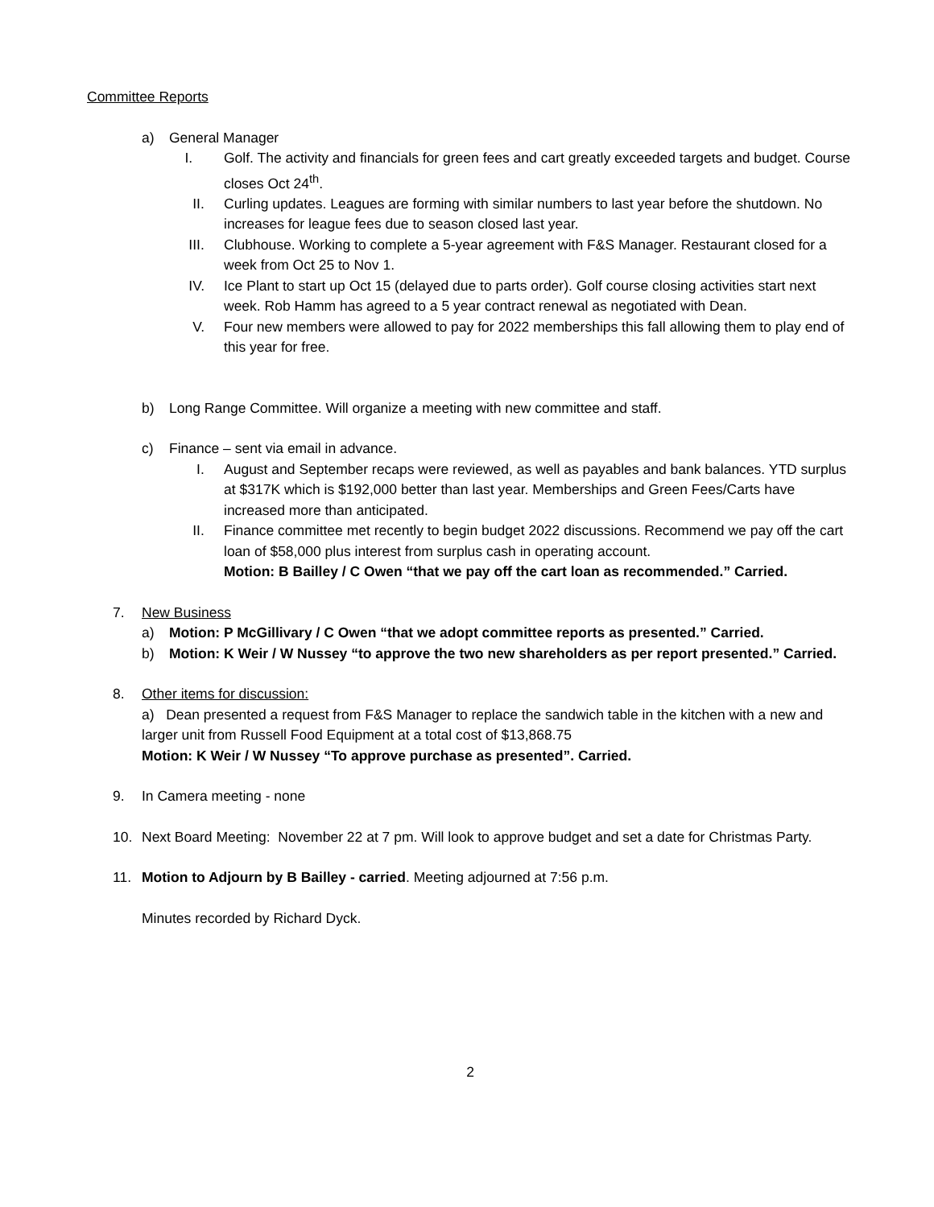Committee Reports
a) General Manager
I. Golf. The activity and financials for green fees and cart greatly exceeded targets and budget. Course closes Oct 24<sup>th</sup>.
II. Curling updates. Leagues are forming with similar numbers to last year before the shutdown. No increases for league fees due to season closed last year.
III. Clubhouse. Working to complete a 5-year agreement with F&S Manager. Restaurant closed for a week from Oct 25 to Nov 1.
IV. Ice Plant to start up Oct 15 (delayed due to parts order). Golf course closing activities start next week. Rob Hamm has agreed to a 5 year contract renewal as negotiated with Dean.
V. Four new members were allowed to pay for 2022 memberships this fall allowing them to play end of this year for free.
b) Long Range Committee. Will organize a meeting with new committee and staff.
c) Finance – sent via email in advance.
I. August and September recaps were reviewed, as well as payables and bank balances. YTD surplus at $317K which is $192,000 better than last year. Memberships and Green Fees/Carts have increased more than anticipated.
II. Finance committee met recently to begin budget 2022 discussions. Recommend we pay off the cart loan of $58,000 plus interest from surplus cash in operating account.
Motion: B Bailley / C Owen “that we pay off the cart loan as recommended.” Carried.
7. New Business
a) Motion: P McGillivary / C Owen “that we adopt committee reports as presented.” Carried.
b) Motion: K Weir / W Nussey “to approve the two new shareholders as per report presented.” Carried.
8. Other items for discussion:
a) Dean presented a request from F&S Manager to replace the sandwich table in the kitchen with a new and larger unit from Russell Food Equipment at a total cost of $13,868.75
Motion: K Weir / W Nussey “To approve purchase as presented”. Carried.
9. In Camera meeting - none
10. Next Board Meeting: November 22 at 7 pm. Will look to approve budget and set a date for Christmas Party.
11. Motion to Adjourn by B Bailley - carried. Meeting adjourned at 7:56 p.m.
Minutes recorded by Richard Dyck.
2